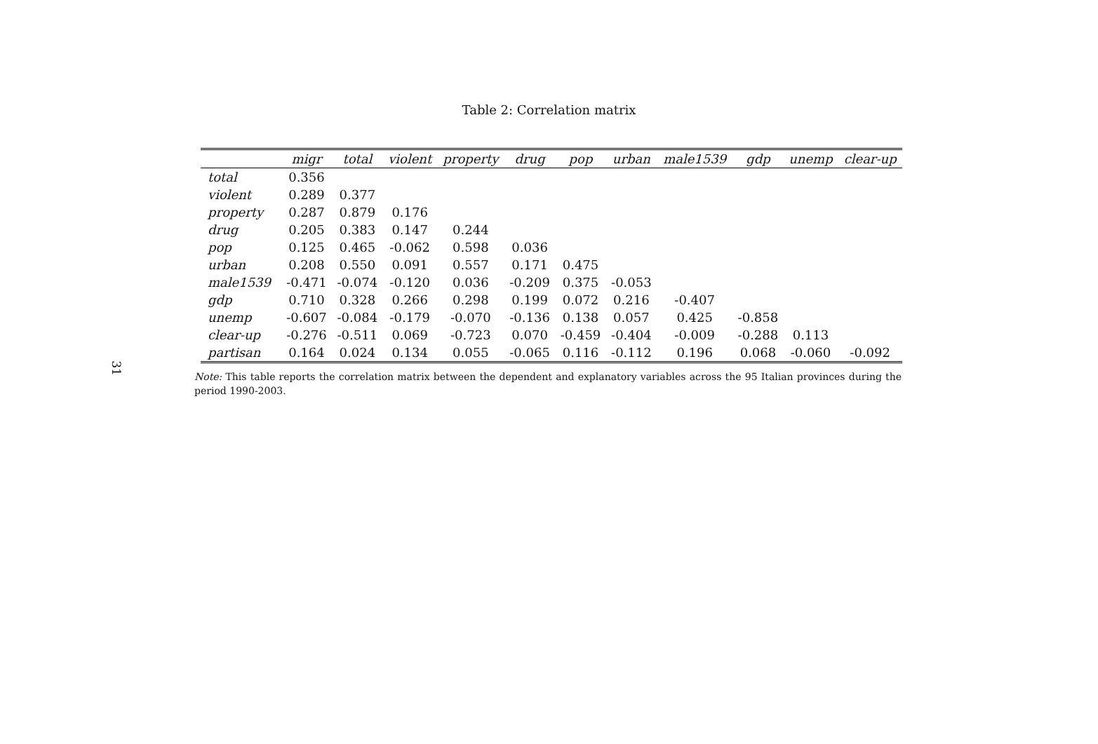31
Table 2: Correlation matrix
| | migr | total | violent | property | drug | pop | urban | male1539 | gdp | unemp | clear-up |
| --- | --- | --- | --- | --- | --- | --- | --- | --- | --- | --- | --- |
| total | 0.356 | | | | | | | | | | |
| violent | 0.289 | 0.377 | | | | | | | | | |
| property | 0.287 | 0.879 | 0.176 | | | | | | | | |
| drug | 0.205 | 0.383 | 0.147 | 0.244 | | | | | | | |
| pop | 0.125 | 0.465 | -0.062 | 0.598 | 0.036 | | | | | | |
| urban | 0.208 | 0.550 | 0.091 | 0.557 | 0.171 | 0.475 | | | | | |
| male1539 | -0.471 | -0.074 | -0.120 | 0.036 | -0.209 | 0.375 | -0.053 | | | | |
| gdp | 0.710 | 0.328 | 0.266 | 0.298 | 0.199 | 0.072 | 0.216 | -0.407 | | | |
| unemp | -0.607 | -0.084 | -0.179 | -0.070 | -0.136 | 0.138 | 0.057 | 0.425 | -0.858 | | |
| clear-up | -0.276 | -0.511 | 0.069 | -0.723 | 0.070 | -0.459 | -0.404 | -0.009 | -0.288 | 0.113 | |
| partisan | 0.164 | 0.024 | 0.134 | 0.055 | -0.065 | 0.116 | -0.112 | 0.196 | 0.068 | -0.060 | -0.092 |
Note: This table reports the correlation matrix between the dependent and explanatory variables across the 95 Italian provinces during the period 1990-2003.